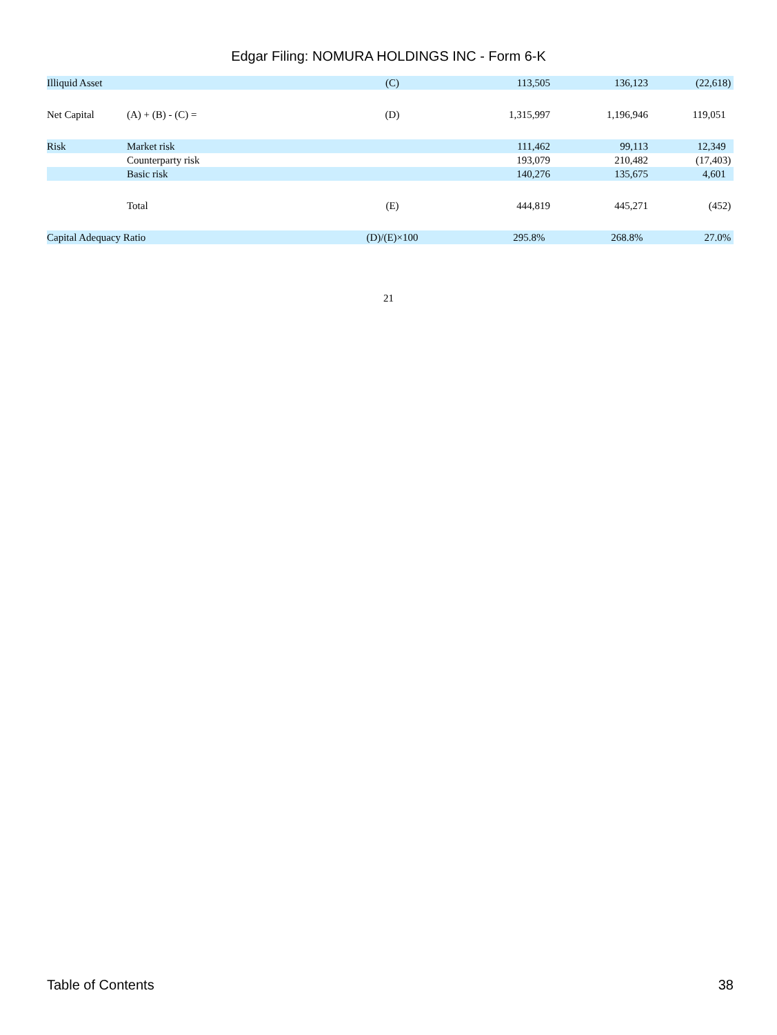Edgar Filing: NOMURA HOLDINGS INC - Form 6-K
| Illiquid Asset | | (C) | 113,505 | 136,123 | (22,618) |
| Net Capital | (A) + (B) - (C) = | (D) | 1,315,997 | 1,196,946 | 119,051 |
| Risk | Market risk | | 111,462 | 99,113 | 12,349 |
| | Counterparty risk | | 193,079 | 210,482 | (17,403) |
| | Basic risk | | 140,276 | 135,675 | 4,601 |
| | Total | (E) | 444,819 | 445,271 | (452) |
| Capital Adequacy Ratio | | (D)/(E)×100 | 295.8% | 268.8% | 27.0% |
21
Table of Contents 38